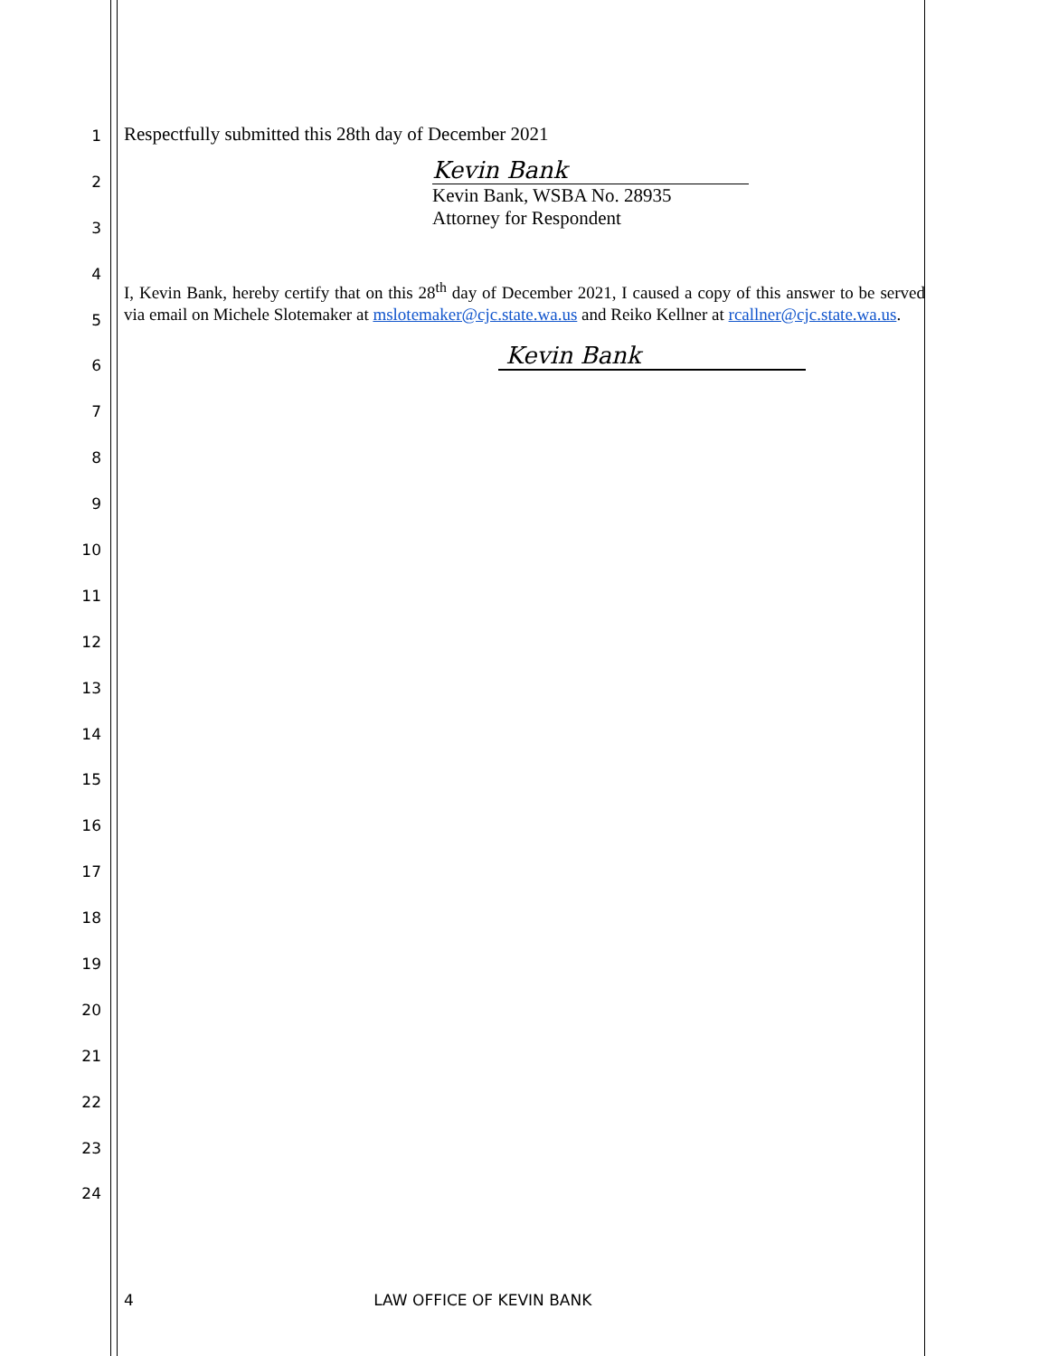1
2
3
4
5
6
7
8
9
10
11
12
13
14
15
16
17
18
19
20
21
22
23
24
Respectfully submitted this 28th day of December 2021
Kevin Bank
Kevin Bank, WSBA No. 28935
Attorney for Respondent
I, Kevin Bank, hereby certify that on this 28<sup>th</sup> day of December 2021, I caused a copy of this answer to be served via email on Michele Slotemaker at mslotemaker@cjc.state.wa.us and Reiko Kellner at rcallner@cjc.state.wa.us.
Kevin Bank
4 LAW OFFICE OF KEVIN BANK